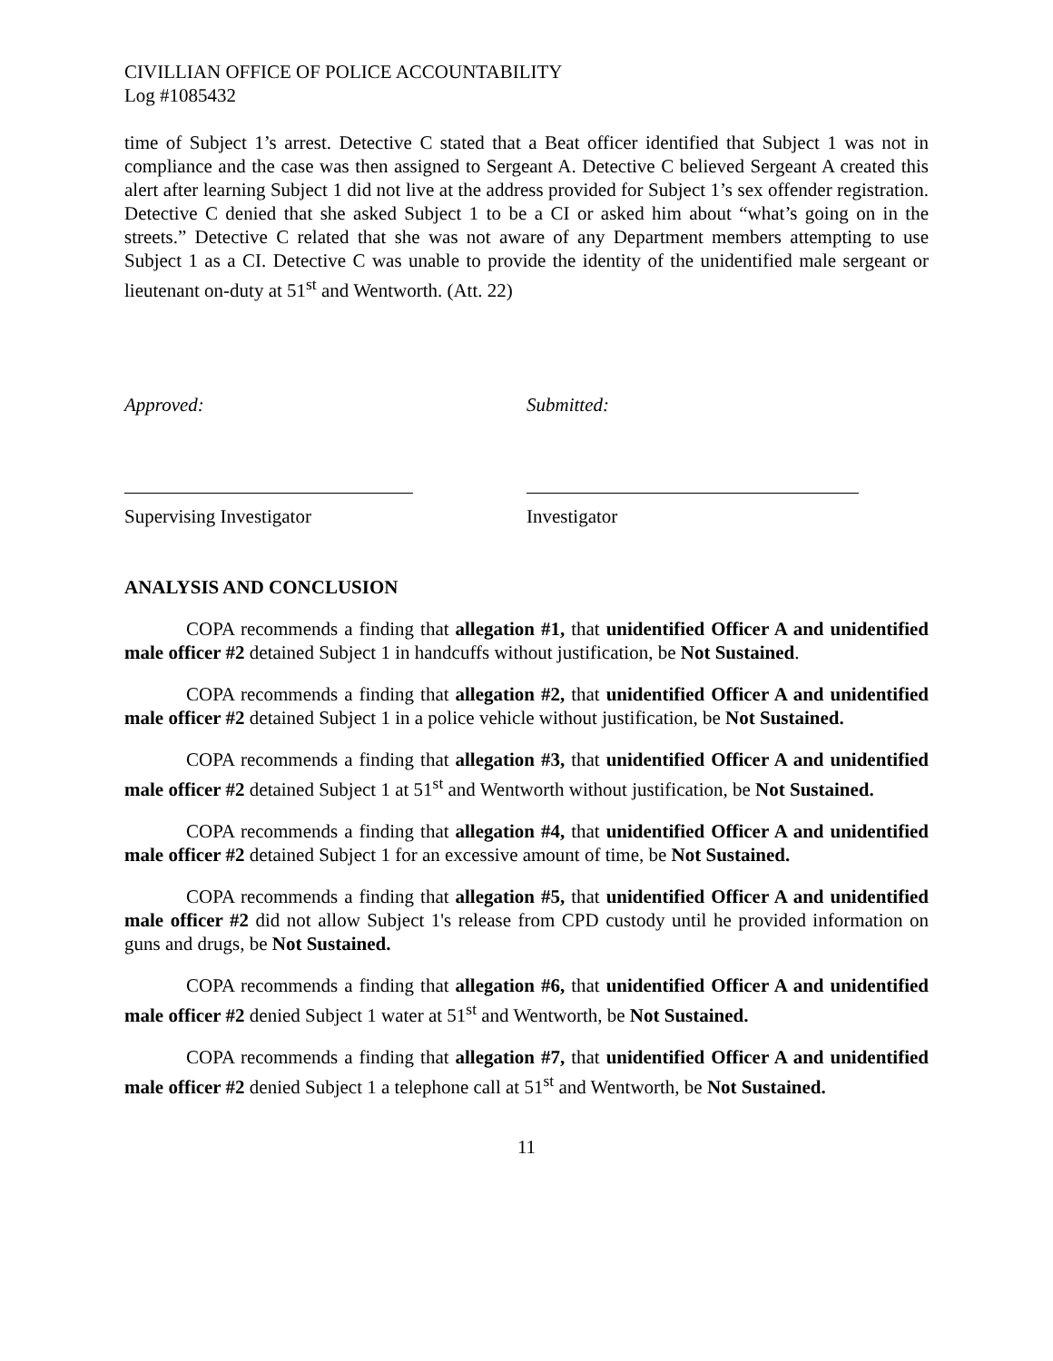CIVILLIAN OFFICE OF POLICE ACCOUNTABILITY
Log #1085432
time of Subject 1’s arrest. Detective C stated that a Beat officer identified that Subject 1 was not in compliance and the case was then assigned to Sergeant A. Detective C believed Sergeant A created this alert after learning Subject 1 did not live at the address provided for Subject 1’s sex offender registration. Detective C denied that she asked Subject 1 to be a CI or asked him about “what’s going on in the streets.” Detective C related that she was not aware of any Department members attempting to use Subject 1 as a CI. Detective C was unable to provide the identity of the unidentified male sergeant or lieutenant on-duty at 51<sup>st</sup> and Wentworth. (Att. 22)
Approved: Submitted:
Supervising Investigator Investigator
ANALYSIS AND CONCLUSION
COPA recommends a finding that allegation #1, that unidentified Officer A and unidentified male officer #2 detained Subject 1 in handcuffs without justification, be Not Sustained.
COPA recommends a finding that allegation #2, that unidentified Officer A and unidentified male officer #2 detained Subject 1 in a police vehicle without justification, be Not Sustained.
COPA recommends a finding that allegation #3, that unidentified Officer A and unidentified male officer #2 detained Subject 1 at 51<sup>st</sup> and Wentworth without justification, be Not Sustained.
COPA recommends a finding that allegation #4, that unidentified Officer A and unidentified male officer #2 detained Subject 1 for an excessive amount of time, be Not Sustained.
COPA recommends a finding that allegation #5, that unidentified Officer A and unidentified male officer #2 did not allow Subject 1's release from CPD custody until he provided information on guns and drugs, be Not Sustained.
COPA recommends a finding that allegation #6, that unidentified Officer A and unidentified male officer #2 denied Subject 1 water at 51<sup>st</sup> and Wentworth, be Not Sustained.
COPA recommends a finding that allegation #7, that unidentified Officer A and unidentified male officer #2 denied Subject 1 a telephone call at 51<sup>st</sup> and Wentworth, be Not Sustained.
11